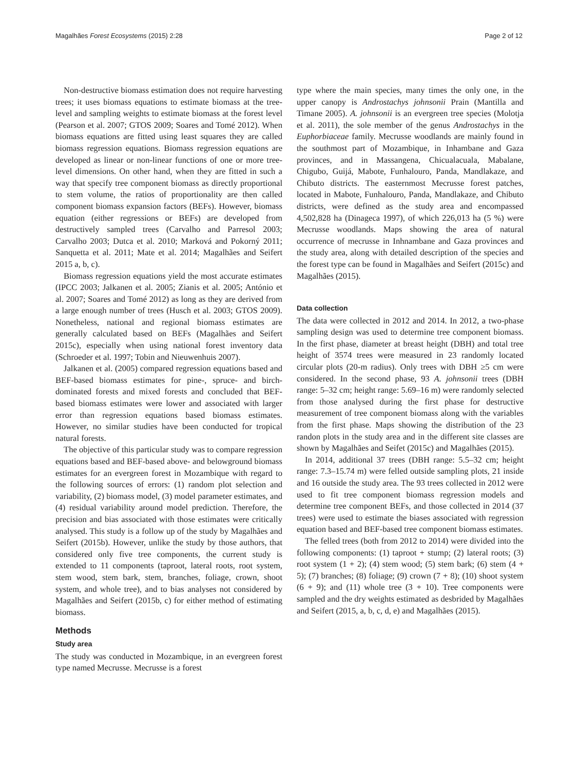Magalhães Forest Ecosystems (2015) 2:28 Page 2 of 12
Non-destructive biomass estimation does not require harvesting trees; it uses biomass equations to estimate biomass at the tree-level and sampling weights to estimate biomass at the forest level (Pearson et al. 2007; GTOS 2009; Soares and Tomé 2012). When biomass equations are fitted using least squares they are called biomass regression equations. Biomass regression equations are developed as linear or non-linear functions of one or more tree-level dimensions. On other hand, when they are fitted in such a way that specify tree component biomass as directly proportional to stem volume, the ratios of proportionality are then called component biomass expansion factors (BEFs). However, biomass equation (either regressions or BEFs) are developed from destructively sampled trees (Carvalho and Parresol 2003; Carvalho 2003; Dutca et al. 2010; Marková and Pokorný 2011; Sanquetta et al. 2011; Mate et al. 2014; Magalhães and Seifert 2015 a, b, c).
Biomass regression equations yield the most accurate estimates (IPCC 2003; Jalkanen et al. 2005; Zianis et al. 2005; António et al. 2007; Soares and Tomé 2012) as long as they are derived from a large enough number of trees (Husch et al. 2003; GTOS 2009). Nonetheless, national and regional biomass estimates are generally calculated based on BEFs (Magalhães and Seifert 2015c), especially when using national forest inventory data (Schroeder et al. 1997; Tobin and Nieuwenhuis 2007).
Jalkanen et al. (2005) compared regression equations based and BEF-based biomass estimates for pine-, spruce- and birch-dominated forests and mixed forests and concluded that BEF-based biomass estimates were lower and associated with larger error than regression equations based biomass estimates. However, no similar studies have been conducted for tropical natural forests.
The objective of this particular study was to compare regression equations based and BEF-based above- and belowground biomass estimates for an evergreen forest in Mozambique with regard to the following sources of errors: (1) random plot selection and variability, (2) biomass model, (3) model parameter estimates, and (4) residual variability around model prediction. Therefore, the precision and bias associated with those estimates were critically analysed. This study is a follow up of the study by Magalhães and Seifert (2015b). However, unlike the study by those authors, that considered only five tree components, the current study is extended to 11 components (taproot, lateral roots, root system, stem wood, stem bark, stem, branches, foliage, crown, shoot system, and whole tree), and to bias analyses not considered by Magalhães and Seifert (2015b, c) for either method of estimating biomass.
Methods
Study area
The study was conducted in Mozambique, in an evergreen forest type named Mecrusse. Mecrusse is a forest
type where the main species, many times the only one, in the upper canopy is Androstachys johnsonii Prain (Mantilla and Timane 2005). A. johnsonii is an evergreen tree species (Molotja et al. 2011), the sole member of the genus Androstachys in the Euphorbiaceae family. Mecrusse woodlands are mainly found in the southmost part of Mozambique, in Inhambane and Gaza provinces, and in Massangena, Chicualacuala, Mabalane, Chigubo, Guijá, Mabote, Funhalouro, Panda, Mandlakaze, and Chibuto districts. The easternmost Mecrusse forest patches, located in Mabote, Funhalouro, Panda, Mandlakaze, and Chibuto districts, were defined as the study area and encompassed 4,502,828 ha (Dinageca 1997), of which 226,013 ha (5 %) were Mecrusse woodlands. Maps showing the area of natural occurrence of mecrusse in Inhnambane and Gaza provinces and the study area, along with detailed description of the species and the forest type can be found in Magalhães and Seifert (2015c) and Magalhães (2015).
Data collection
The data were collected in 2012 and 2014. In 2012, a two-phase sampling design was used to determine tree component biomass. In the first phase, diameter at breast height (DBH) and total tree height of 3574 trees were measured in 23 randomly located circular plots (20-m radius). Only trees with DBH ≥5 cm were considered. In the second phase, 93 A. johnsonii trees (DBH range: 5–32 cm; height range: 5.69–16 m) were randomly selected from those analysed during the first phase for destructive measurement of tree component biomass along with the variables from the first phase. Maps showing the distribution of the 23 randon plots in the study area and in the different site classes are shown by Magalhães and Seifet (2015c) and Magalhães (2015).
In 2014, additional 37 trees (DBH range: 5.5–32 cm; height range: 7.3–15.74 m) were felled outside sampling plots, 21 inside and 16 outside the study area. The 93 trees collected in 2012 were used to fit tree component biomass regression models and determine tree component BEFs, and those collected in 2014 (37 trees) were used to estimate the biases associated with regression equation based and BEF-based tree component biomass estimates.
The felled trees (both from 2012 to 2014) were divided into the following components: (1) taproot + stump; (2) lateral roots; (3) root system (1 + 2); (4) stem wood; (5) stem bark; (6) stem (4 + 5); (7) branches; (8) foliage; (9) crown (7 + 8); (10) shoot system (6 + 9); and (11) whole tree (3 + 10). Tree components were sampled and the dry weights estimated as desbrided by Magalhães and Seifert (2015, a, b, c, d, e) and Magalhães (2015).